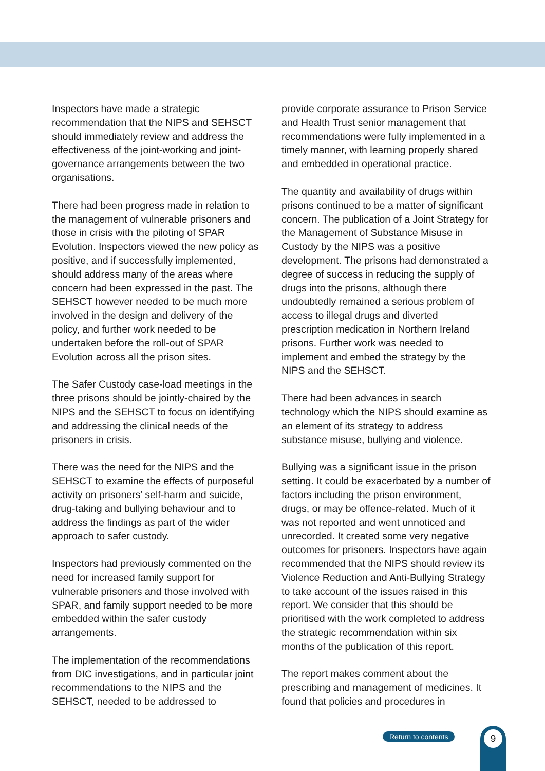Inspectors have made a strategic recommendation that the NIPS and SEHSCT should immediately review and address the effectiveness of the joint-working and joint-governance arrangements between the two organisations.
There had been progress made in relation to the management of vulnerable prisoners and those in crisis with the piloting of SPAR Evolution. Inspectors viewed the new policy as positive, and if successfully implemented, should address many of the areas where concern had been expressed in the past. The SEHSCT however needed to be much more involved in the design and delivery of the policy, and further work needed to be undertaken before the roll-out of SPAR Evolution across all the prison sites.
The Safer Custody case-load meetings in the three prisons should be jointly-chaired by the NIPS and the SEHSCT to focus on identifying and addressing the clinical needs of the prisoners in crisis.
There was the need for the NIPS and the SEHSCT to examine the effects of purposeful activity on prisoners’ self-harm and suicide, drug-taking and bullying behaviour and to address the findings as part of the wider approach to safer custody.
Inspectors had previously commented on the need for increased family support for vulnerable prisoners and those involved with SPAR, and family support needed to be more embedded within the safer custody arrangements.
The implementation of the recommendations from DIC investigations, and in particular joint recommendations to the NIPS and the SEHSCT, needed to be addressed to
provide corporate assurance to Prison Service and Health Trust senior management that recommendations were fully implemented in a timely manner, with learning properly shared and embedded in operational practice.
The quantity and availability of drugs within prisons continued to be a matter of significant concern. The publication of a Joint Strategy for the Management of Substance Misuse in Custody by the NIPS was a positive development. The prisons had demonstrated a degree of success in reducing the supply of drugs into the prisons, although there undoubtedly remained a serious problem of access to illegal drugs and diverted prescription medication in Northern Ireland prisons. Further work was needed to implement and embed the strategy by the NIPS and the SEHSCT.
There had been advances in search technology which the NIPS should examine as an element of its strategy to address substance misuse, bullying and violence.
Bullying was a significant issue in the prison setting. It could be exacerbated by a number of factors including the prison environment, drugs, or may be offence-related. Much of it was not reported and went unnoticed and unrecorded. It created some very negative outcomes for prisoners. Inspectors have again recommended that the NIPS should review its Violence Reduction and Anti-Bullying Strategy to take account of the issues raised in this report. We consider that this should be prioritised with the work completed to address the strategic recommendation within six months of the publication of this report.
The report makes comment about the prescribing and management of medicines. It found that policies and procedures in
Return to contents 9